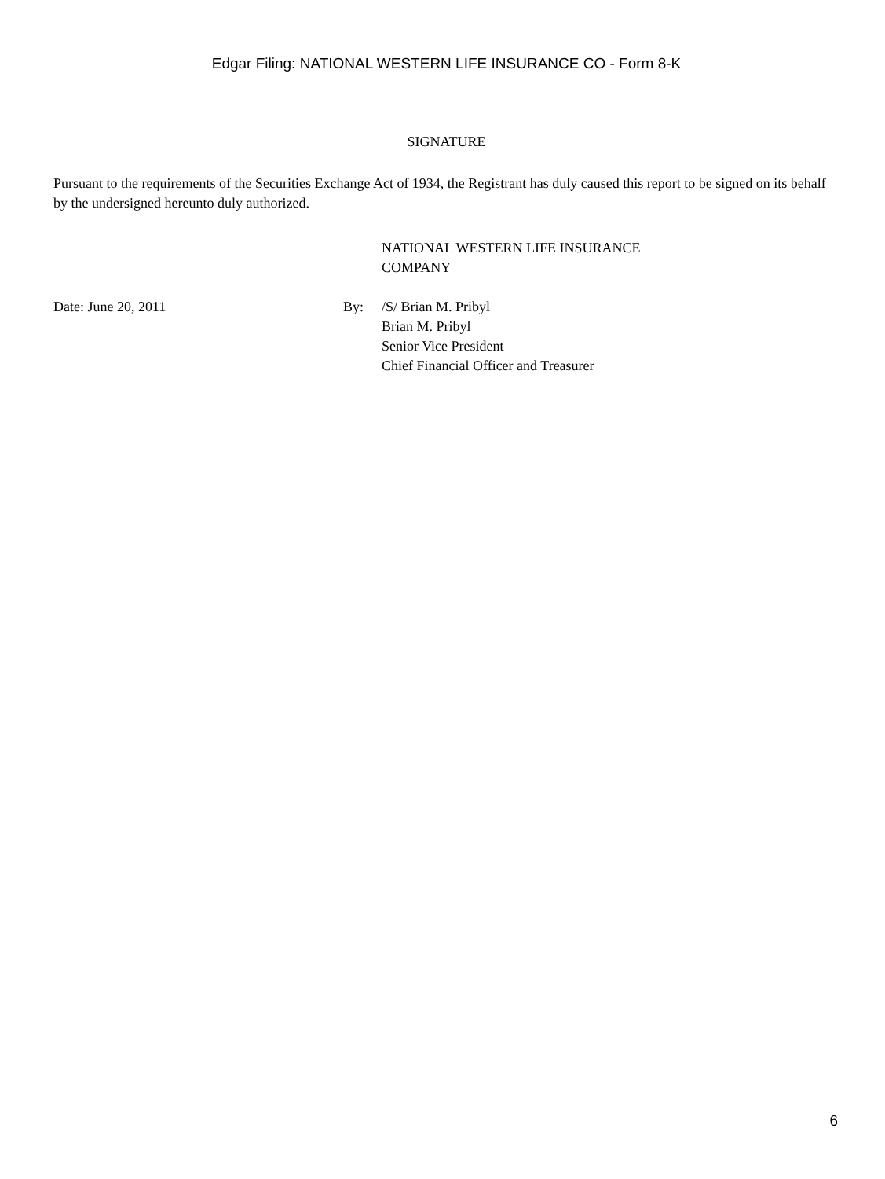Edgar Filing: NATIONAL WESTERN LIFE INSURANCE CO - Form 8-K
SIGNATURE
Pursuant to the requirements of the Securities Exchange Act of 1934, the Registrant has duly caused this report to be signed on its behalf by the undersigned hereunto duly authorized.
NATIONAL WESTERN LIFE INSURANCE
COMPANY
Date: June 20, 2011 By: /S/ Brian M. Pribyl
Brian M. Pribyl
Senior Vice President
Chief Financial Officer and Treasurer
6